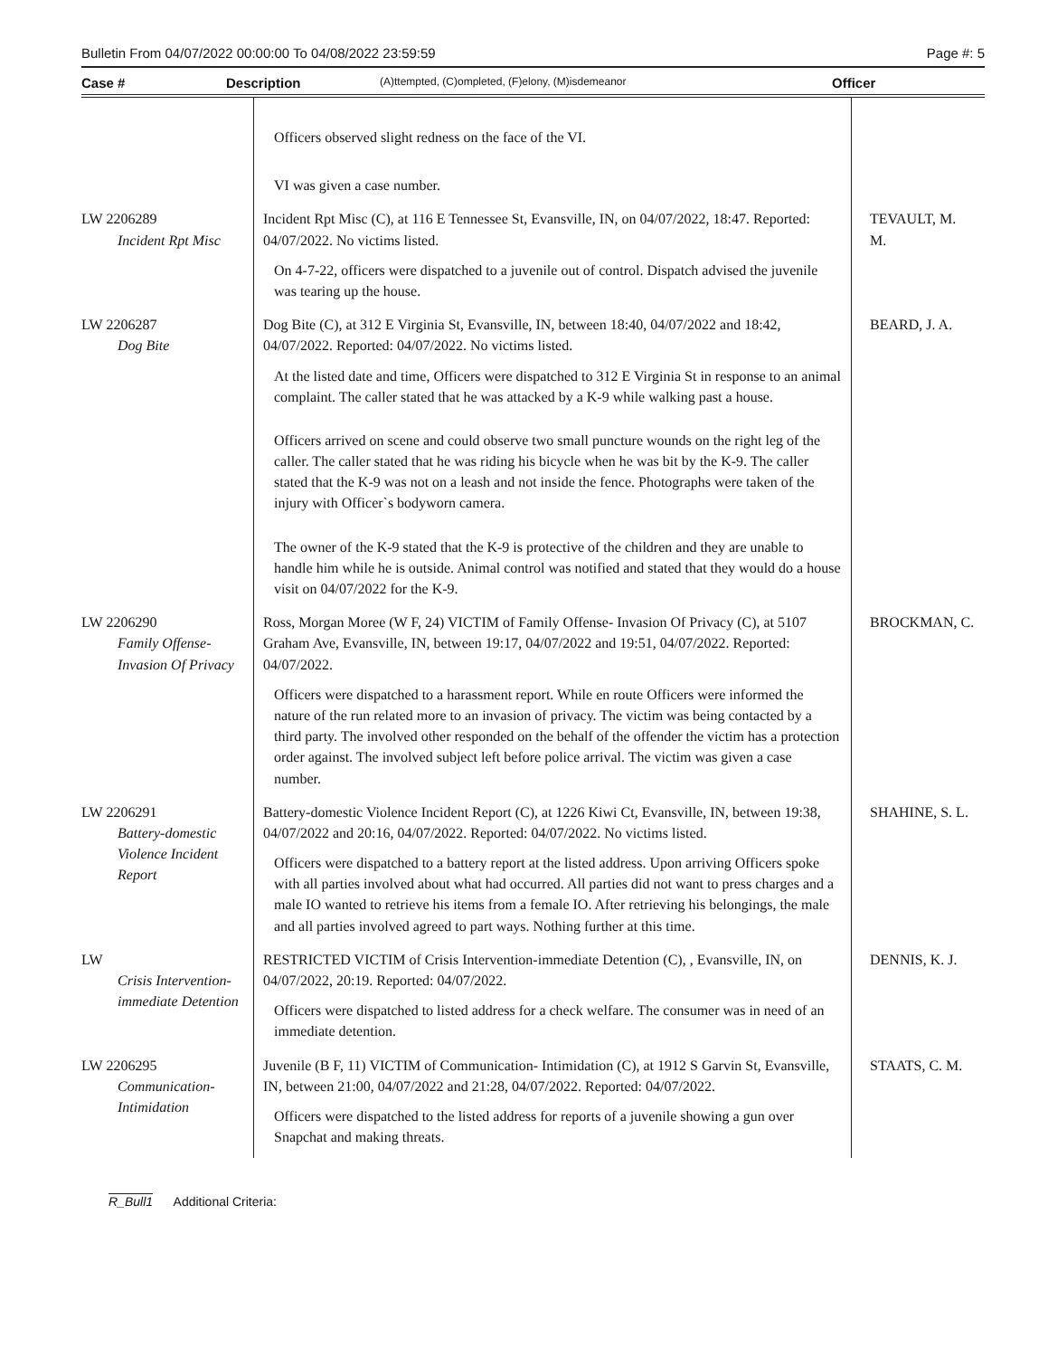Bulletin From 04/07/2022 00:00:00 To 04/08/2022 23:59:59 Page #: 5
Case # Description (A)ttempted, (C)ompleted, (F)elony, (M)isdemeanor Officer
| | Officers observed slight redness on the face of the VI. VI was given a case number. | |
| LW 2206289 Incident Rpt Misc | Incident Rpt Misc (C), at 116 E Tennessee St, Evansville, IN, on 04/07/2022, 18:47. Reported: 04/07/2022. No victims listed. On 4-7-22, officers were dispatched to a juvenile out of control. Dispatch advised the juvenile was tearing up the house. | TEVAULT, M. M. |
| LW 2206287 Dog Bite | Dog Bite (C), at 312 E Virginia St, Evansville, IN, between 18:40, 04/07/2022 and 18:42, 04/07/2022. Reported: 04/07/2022. No victims listed. At the listed date and time, Officers were dispatched to 312 E Virginia St in response to an animal complaint. The caller stated that he was attacked by a K-9 while walking past a house. Officers arrived on scene and could observe two small puncture wounds on the right leg of the caller. The caller stated that he was riding his bicycle when he was bit by the K-9. The caller stated that the K-9 was not on a leash and not inside the fence. Photographs were taken of the injury with Officer`s bodyworn camera. The owner of the K-9 stated that the K-9 is protective of the children and they are unable to handle him while he is outside. Animal control was notified and stated that they would do a house visit on 04/07/2022 for the K-9. | BEARD, J. A. |
| LW 2206290 Family Offense-Invasion Of Privacy | Ross, Morgan Moree (W F, 24) VICTIM of Family Offense- Invasion Of Privacy (C), at 5107 Graham Ave, Evansville, IN, between 19:17, 04/07/2022 and 19:51, 04/07/2022. Reported: 04/07/2022. Officers were dispatched to a harassment report. While en route Officers were informed the nature of the run related more to an invasion of privacy. The victim was being contacted by a third party. The involved other responded on the behalf of the offender the victim has a protection order against. The involved subject left before police arrival. The victim was given a case number. | BROCKMAN, C. |
| LW 2206291 Battery-domestic Violence Incident Report | Battery-domestic Violence Incident Report (C), at 1226 Kiwi Ct, Evansville, IN, between 19:38, 04/07/2022 and 20:16, 04/07/2022. Reported: 04/07/2022. No victims listed. Officers were dispatched to a battery report at the listed address. Upon arriving Officers spoke with all parties involved about what had occurred. All parties did not want to press charges and a male IO wanted to retrieve his items from a female IO. After retrieving his belongings, the male and all parties involved agreed to part ways. Nothing further at this time. | SHAHINE, S. L. |
| LW Crisis Intervention-immediate Detention | RESTRICTED VICTIM of Crisis Intervention-immediate Detention (C), , Evansville, IN, on 04/07/2022, 20:19. Reported: 04/07/2022. Officers were dispatched to listed address for a check welfare. The consumer was in need of an immediate detention. | DENNIS, K. J. |
| LW 2206295 Communication-Intimidation | Juvenile (B F, 11) VICTIM of Communication- Intimidation (C), at 1912 S Garvin St, Evansville, IN, between 21:00, 04/07/2022 and 21:28, 04/07/2022. Reported: 04/07/2022. Officers were dispatched to the listed address for reports of a juvenile showing a gun over Snapchat and making threats. | STAATS, C. M. |
R_Bull1 Additional Criteria: